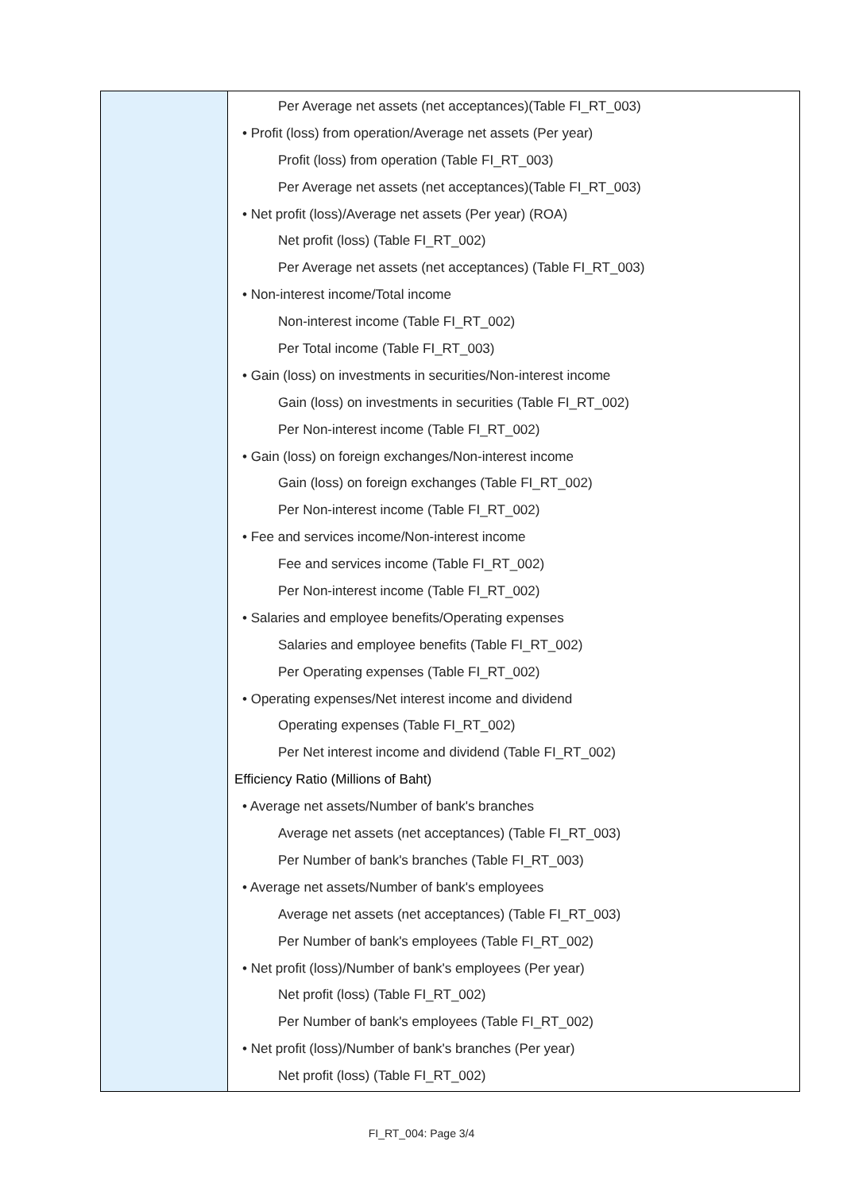| | Per Average net assets (net acceptances)(Table FI_RT_003) • Profit (loss) from operation/Average net assets (Per year) Profit (loss) from operation (Table FI_RT_003) Per Average net assets (net acceptances)(Table FI_RT_003) • Net profit (loss)/Average net assets (Per year) (ROA) Net profit (loss) (Table FI_RT_002) Per Average net assets (net acceptances) (Table FI_RT_003) • Non-interest income/Total income Non-interest income (Table FI_RT_002) Per Total income (Table FI_RT_003) • Gain (loss) on investments in securities/Non-interest income Gain (loss) on investments in securities (Table FI_RT_002) Per Non-interest income (Table FI_RT_002) • Gain (loss) on foreign exchanges/Non-interest income Gain (loss) on foreign exchanges (Table FI_RT_002) Per Non-interest income (Table FI_RT_002) • Fee and services income/Non-interest income Fee and services income (Table FI_RT_002) Per Non-interest income (Table FI_RT_002) • Salaries and employee benefits/Operating expenses Salaries and employee benefits (Table FI_RT_002) Per Operating expenses (Table FI_RT_002) • Operating expenses/Net interest income and dividend Operating expenses (Table FI_RT_002) Per Net interest income and dividend (Table FI_RT_002) Efficiency Ratio (Millions of Baht) • Average net assets/Number of bank's branches Average net assets (net acceptances) (Table FI_RT_003) Per Number of bank's branches (Table FI_RT_003) • Average net assets/Number of bank's employees Average net assets (net acceptances) (Table FI_RT_003) Per Number of bank's employees (Table FI_RT_002) • Net profit (loss)/Number of bank's employees (Per year) Net profit (loss) (Table FI_RT_002) Per Number of bank's employees (Table FI_RT_002) • Net profit (loss)/Number of bank's branches (Per year) Net profit (loss) (Table FI_RT_002) |
FI_RT_004: Page 3/4